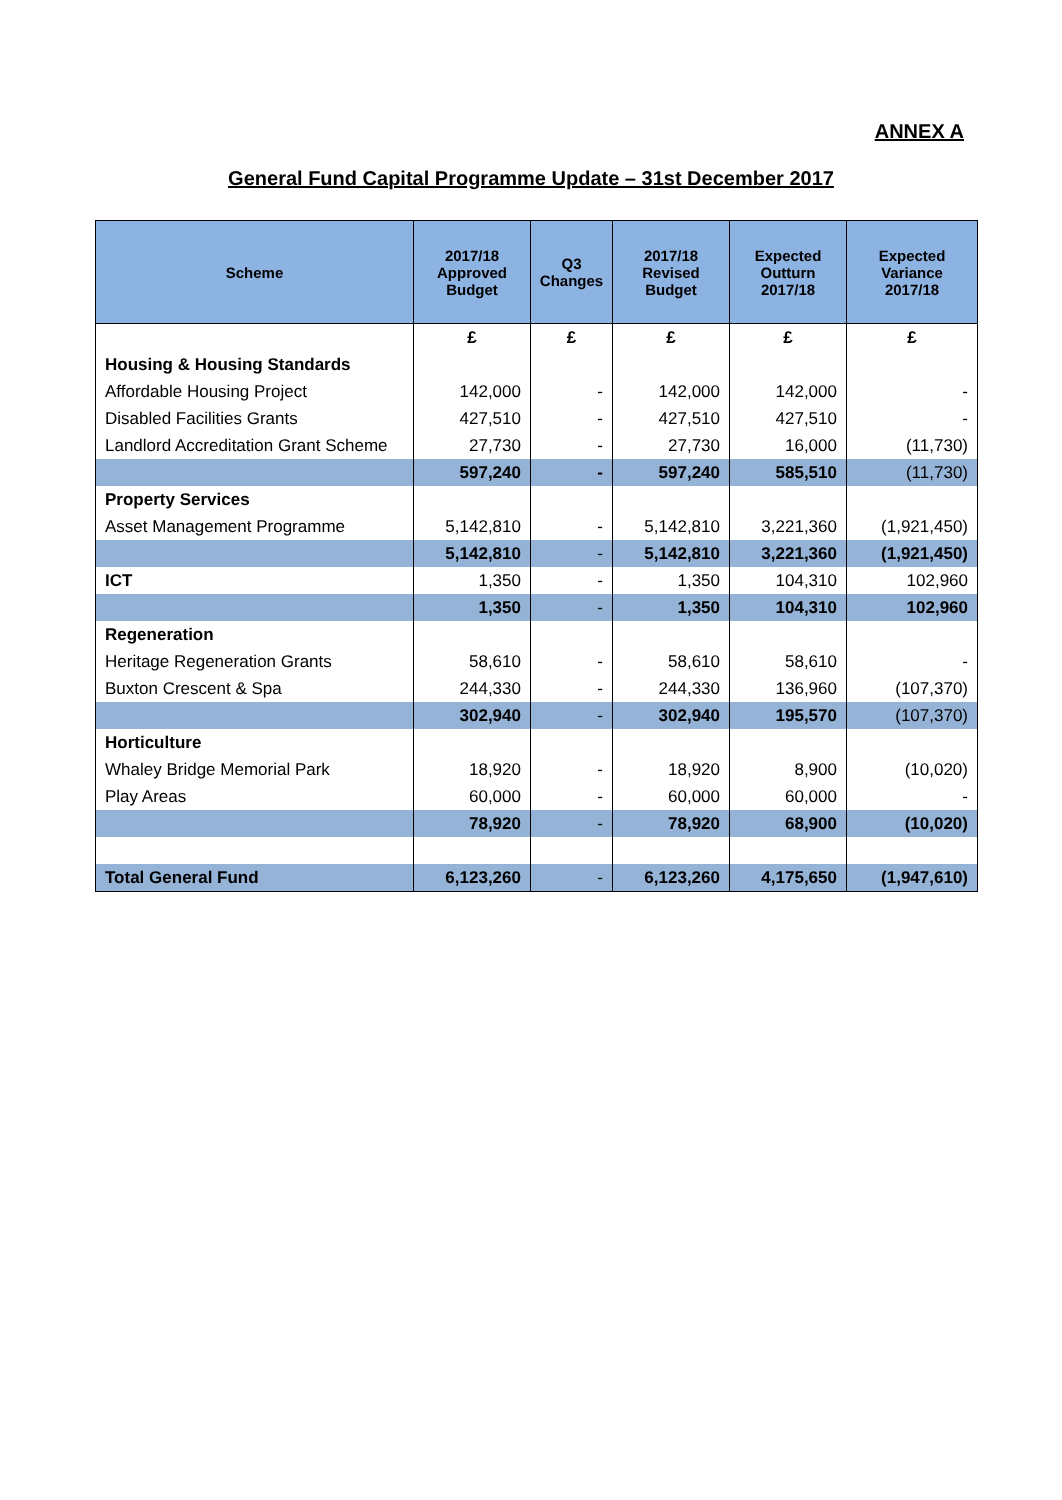ANNEX A
General Fund Capital Programme Update – 31st December 2017
| Scheme | 2017/18 Approved Budget | Q3 Changes | 2017/18 Revised Budget | Expected Outturn 2017/18 | Expected Variance 2017/18 |
| --- | --- | --- | --- | --- | --- |
| | £ | £ | £ | £ | £ |
| Housing & Housing Standards | | | | | |
| Affordable Housing Project | 142,000 | - | 142,000 | 142,000 | - |
| Disabled Facilities Grants | 427,510 | - | 427,510 | 427,510 | - |
| Landlord Accreditation Grant Scheme | 27,730 | - | 27,730 | 16,000 | (11,730) |
| | 597,240 | - | 597,240 | 585,510 | (11,730) |
| Property Services | | | | | |
| Asset Management Programme | 5,142,810 | - | 5,142,810 | 3,221,360 | (1,921,450) |
| | 5,142,810 | - | 5,142,810 | 3,221,360 | (1,921,450) |
| ICT | 1,350 | - | 1,350 | 104,310 | 102,960 |
| | 1,350 | - | 1,350 | 104,310 | 102,960 |
| Regeneration | | | | | |
| Heritage Regeneration Grants | 58,610 | - | 58,610 | 58,610 | - |
| Buxton Crescent & Spa | 244,330 | - | 244,330 | 136,960 | (107,370) |
| | 302,940 | - | 302,940 | 195,570 | (107,370) |
| Horticulture | | | | | |
| Whaley Bridge Memorial Park | 18,920 | - | 18,920 | 8,900 | (10,020) |
| Play Areas | 60,000 | - | 60,000 | 60,000 | - |
| | 78,920 | - | 78,920 | 68,900 | (10,020) |
| Total General Fund | 6,123,260 | - | 6,123,260 | 4,175,650 | (1,947,610) |